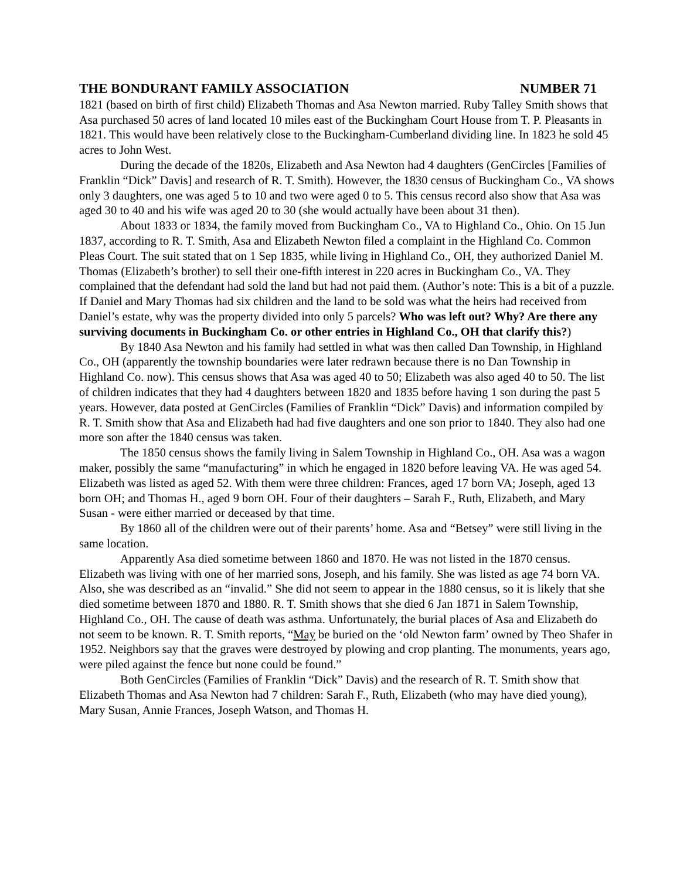THE BONDURANT FAMILY ASSOCIATION NUMBER 71
1821 (based on birth of first child) Elizabeth Thomas and Asa Newton married. Ruby Talley Smith shows that Asa purchased 50 acres of land located 10 miles east of the Buckingham Court House from T. P. Pleasants in 1821. This would have been relatively close to the Buckingham-Cumberland dividing line. In 1823 he sold 45 acres to John West.
During the decade of the 1820s, Elizabeth and Asa Newton had 4 daughters (GenCircles [Families of Franklin “Dick” Davis] and research of R. T. Smith). However, the 1830 census of Buckingham Co., VA shows only 3 daughters, one was aged 5 to 10 and two were aged 0 to 5. This census record also show that Asa was aged 30 to 40 and his wife was aged 20 to 30 (she would actually have been about 31 then).
About 1833 or 1834, the family moved from Buckingham Co., VA to Highland Co., Ohio. On 15 Jun 1837, according to R. T. Smith, Asa and Elizabeth Newton filed a complaint in the Highland Co. Common Pleas Court. The suit stated that on 1 Sep 1835, while living in Highland Co., OH, they authorized Daniel M. Thomas (Elizabeth’s brother) to sell their one-fifth interest in 220 acres in Buckingham Co., VA. They complained that the defendant had sold the land but had not paid them. (Author’s note: This is a bit of a puzzle. If Daniel and Mary Thomas had six children and the land to be sold was what the heirs had received from Daniel’s estate, why was the property divided into only 5 parcels? Who was left out? Why? Are there any surviving documents in Buckingham Co. or other entries in Highland Co., OH that clarify this?)
By 1840 Asa Newton and his family had settled in what was then called Dan Township, in Highland Co., OH (apparently the township boundaries were later redrawn because there is no Dan Township in Highland Co. now). This census shows that Asa was aged 40 to 50; Elizabeth was also aged 40 to 50. The list of children indicates that they had 4 daughters between 1820 and 1835 before having 1 son during the past 5 years. However, data posted at GenCircles (Families of Franklin “Dick” Davis) and information compiled by R. T. Smith show that Asa and Elizabeth had had five daughters and one son prior to 1840. They also had one more son after the 1840 census was taken.
The 1850 census shows the family living in Salem Township in Highland Co., OH. Asa was a wagon maker, possibly the same “manufacturing” in which he engaged in 1820 before leaving VA. He was aged 54. Elizabeth was listed as aged 52. With them were three children: Frances, aged 17 born VA; Joseph, aged 13 born OH; and Thomas H., aged 9 born OH. Four of their daughters – Sarah F., Ruth, Elizabeth, and Mary Susan - were either married or deceased by that time.
By 1860 all of the children were out of their parents’ home. Asa and “Betsey” were still living in the same location.
Apparently Asa died sometime between 1860 and 1870. He was not listed in the 1870 census. Elizabeth was living with one of her married sons, Joseph, and his family. She was listed as age 74 born VA. Also, she was described as an “invalid.” She did not seem to appear in the 1880 census, so it is likely that she died sometime between 1870 and 1880. R. T. Smith shows that she died 6 Jan 1871 in Salem Township, Highland Co., OH. The cause of death was asthma. Unfortunately, the burial places of Asa and Elizabeth do not seem to be known. R. T. Smith reports, “May be buried on the ‘old Newton farm’ owned by Theo Shafer in 1952. Neighbors say that the graves were destroyed by plowing and crop planting. The monuments, years ago, were piled against the fence but none could be found.”
Both GenCircles (Families of Franklin “Dick” Davis) and the research of R. T. Smith show that Elizabeth Thomas and Asa Newton had 7 children: Sarah F., Ruth, Elizabeth (who may have died young), Mary Susan, Annie Frances, Joseph Watson, and Thomas H.